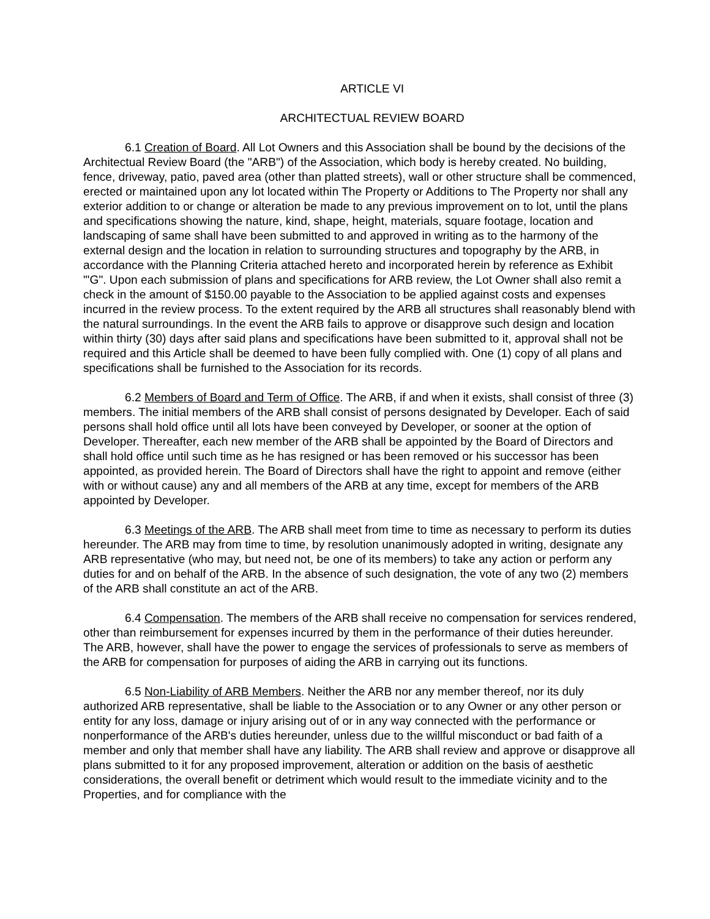ARTICLE VI
ARCHITECTUAL REVIEW BOARD
6.1 Creation of Board. All Lot Owners and this Association shall be bound by the decisions of the Architectual Review Board (the "ARB") of the Association, which body is hereby created. No building, fence, driveway, patio, paved area (other than platted streets), wall or other structure shall be commenced, erected or maintained upon any lot located within The Property or Additions to The Property nor shall any exterior addition to or change or alteration be made to any previous improvement on to lot, until the plans and specifications showing the nature, kind, shape, height, materials, square footage, location and landscaping of same shall have been submitted to and approved in writing as to the harmony of the external design and the location in relation to surrounding structures and topography by the ARB, in accordance with the Planning Criteria attached hereto and incorporated herein by reference as Exhibit "'G". Upon each submission of plans and specifications for ARB review, the Lot Owner shall also remit a check in the amount of $150.00 payable to the Association to be applied against costs and expenses incurred in the review process. To the extent required by the ARB all structures shall reasonably blend with the natural surroundings. In the event the ARB fails to approve or disapprove such design and location within thirty (30) days after said plans and specifications have been submitted to it, approval shall not be required and this Article shall be deemed to have been fully complied with. One (1) copy of all plans and specifications shall be furnished to the Association for its records.
6.2 Members of Board and Term of Office. The ARB, if and when it exists, shall consist of three (3) members. The initial members of the ARB shall consist of persons designated by Developer. Each of said persons shall hold office until all lots have been conveyed by Developer, or sooner at the option of Developer. Thereafter, each new member of the ARB shall be appointed by the Board of Directors and shall hold office until such time as he has resigned or has been removed or his successor has been appointed, as provided herein. The Board of Directors shall have the right to appoint and remove (either with or without cause) any and all members of the ARB at any time, except for members of the ARB appointed by Developer.
6.3 Meetings of the ARB. The ARB shall meet from time to time as necessary to perform its duties hereunder. The ARB may from time to time, by resolution unanimously adopted in writing, designate any ARB representative (who may, but need not, be one of its members) to take any action or perform any duties for and on behalf of the ARB. In the absence of such designation, the vote of any two (2) members of the ARB shall constitute an act of the ARB.
6.4 Compensation. The members of the ARB shall receive no compensation for services rendered, other than reimbursement for expenses incurred by them in the performance of their duties hereunder. The ARB, however, shall have the power to engage the services of professionals to serve as members of the ARB for compensation for purposes of aiding the ARB in carrying out its functions.
6.5 Non-Liability of ARB Members. Neither the ARB nor any member thereof, nor its duly authorized ARB representative, shall be liable to the Association or to any Owner or any other person or entity for any loss, damage or injury arising out of or in any way connected with the performance or nonperformance of the ARB's duties hereunder, unless due to the willful misconduct or bad faith of a member and only that member shall have any liability. The ARB shall review and approve or disapprove all plans submitted to it for any proposed improvement, alteration or addition on the basis of aesthetic considerations, the overall benefit or detriment which would result to the immediate vicinity and to the Properties, and for compliance with the